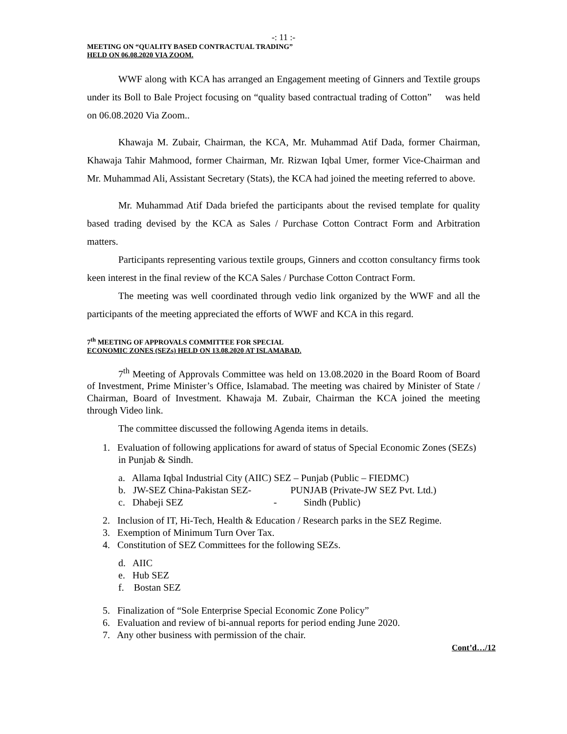-: 11 :-
MEETING ON “QUALITY BASED CONTRACTUAL TRADING”
HELD ON 06.08.2020 VIA ZOOM.
WWF along with KCA has arranged an Engagement meeting of Ginners and Textile groups under its Boll to Bale Project focusing on “quality based contractual trading of Cotton” was held on 06.08.2020 Via Zoom..
Khawaja M. Zubair, Chairman, the KCA, Mr. Muhammad Atif Dada, former Chairman, Khawaja Tahir Mahmood, former Chairman, Mr. Rizwan Iqbal Umer, former Vice-Chairman and Mr. Muhammad Ali, Assistant Secretary (Stats), the KCA had joined the meeting referred to above.
Mr. Muhammad Atif Dada briefed the participants about the revised template for quality based trading devised by the KCA as Sales / Purchase Cotton Contract Form and Arbitration matters.
Participants representing various textile groups, Ginners and ccotton consultancy firms took keen interest in the final review of the KCA Sales / Purchase Cotton Contract Form.
The meeting was well coordinated through vedio link organized by the WWF and all the participants of the meeting appreciated the efforts of WWF and KCA in this regard.
7<sup>th</sup> MEETING OF APPROVALS COMMITTEE FOR SPECIAL
ECONOMIC ZONES (SEZs) HELD ON 13.08.2020 AT ISLAMABAD.
7<sup>th</sup> Meeting of Approvals Committee was held on 13.08.2020 in the Board Room of Board of Investment, Prime Minister’s Office, Islamabad. The meeting was chaired by Minister of State / Chairman, Board of Investment. Khawaja M. Zubair, Chairman the KCA joined the meeting through Video link.
The committee discussed the following Agenda items in details.
1. Evaluation of following applications for award of status of Special Economic Zones (SEZs) in Punjab & Sindh.
a. Allama Iqbal Industrial City (AIIC) SEZ – Punjab (Public – FIEDMC)
b. JW-SEZ China-Pakistan SEZ- PUNJAB (Private-JW SEZ Pvt. Ltd.)
c. Dhabeji SEZ - Sindh (Public)
2. Inclusion of IT, Hi-Tech, Health & Education / Research parks in the SEZ Regime.
3. Exemption of Minimum Turn Over Tax.
4. Constitution of SEZ Committees for the following SEZs.
d. AIIC
e. Hub SEZ
f. Bostan SEZ
5. Finalization of “Sole Enterprise Special Economic Zone Policy”
6. Evaluation and review of bi-annual reports for period ending June 2020.
7. Any other business with permission of the chair.
Cont’d…/12